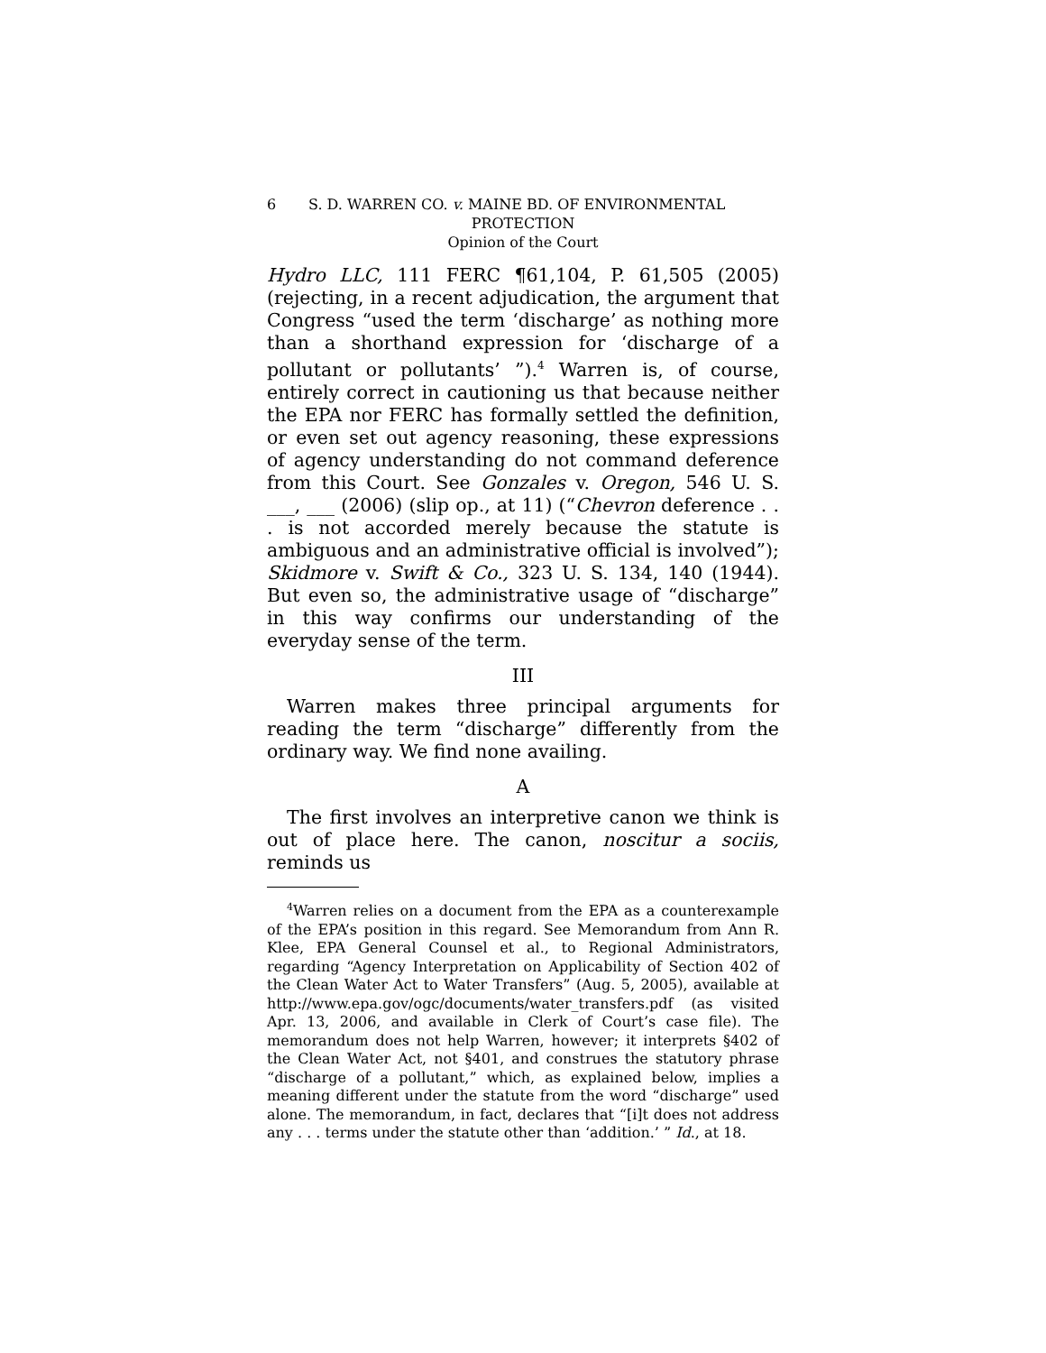6 S. D. WARREN CO. v. MAINE BD. OF ENVIRONMENTAL
PROTECTION
Opinion of the Court
Hydro LLC, 111 FERC ¶61,104, P. 61,505 (2005) (rejecting, in a recent adjudication, the argument that Congress “used the term ‘discharge’ as nothing more than a shorthand expression for ‘discharge of a pollutant or pollutants’ ”).<sup>4</sup> Warren is, of course, entirely correct in cautioning us that because neither the EPA nor FERC has formally settled the definition, or even set out agency reasoning, these expressions of agency understanding do not command deference from this Court. See Gonzales v. Oregon, 546 U. S. ___, ___ (2006) (slip op., at 11) (“Chevron deference . . . is not accorded merely because the statute is ambiguous and an administrative official is involved”); Skidmore v. Swift & Co., 323 U. S. 134, 140 (1944). But even so, the administrative usage of “discharge” in this way confirms our understanding of the everyday sense of the term.
III
Warren makes three principal arguments for reading the term “discharge” differently from the ordinary way. We find none availing.
A
The first involves an interpretive canon we think is out of place here. The canon, noscitur a sociis, reminds us
<sup>4</sup> Warren relies on a document from the EPA as a counterexample of the EPA’s position in this regard. See Memorandum from Ann R. Klee, EPA General Counsel et al., to Regional Administrators, regarding “Agency Interpretation on Applicability of Section 402 of the Clean Water Act to Water Transfers” (Aug. 5, 2005), available at http://www.epa.gov/ogc/documents/water_transfers.pdf (as visited Apr. 13, 2006, and available in Clerk of Court’s case file). The memorandum does not help Warren, however; it interprets §402 of the Clean Water Act, not §401, and construes the statutory phrase “discharge of a pollutant,” which, as explained below, implies a meaning different under the statute from the word “discharge” used alone. The memorandum, in fact, declares that “[i]t does not address any . . . terms under the statute other than ‘addition.’ ” Id., at 18.